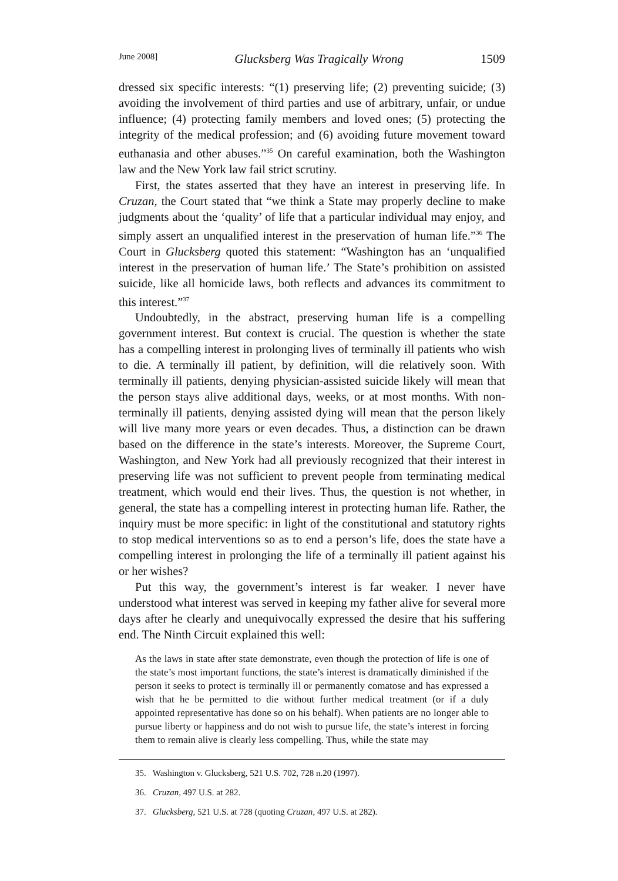June 2008] Glucksberg Was Tragically Wrong 1509
dressed six specific interests: “(1) preserving life; (2) preventing suicide; (3) avoiding the involvement of third parties and use of arbitrary, unfair, or undue influence; (4) protecting family members and loved ones; (5) protecting the integrity of the medical profession; and (6) avoiding future movement toward euthanasia and other abuses.”<sup>35</sup> On careful examination, both the Washington law and the New York law fail strict scrutiny.
First, the states asserted that they have an interest in preserving life. In Cruzan, the Court stated that “we think a State may properly decline to make judgments about the ‘quality’ of life that a particular individual may enjoy, and simply assert an unqualified interest in the preservation of human life.”<sup>36</sup> The Court in Glucksberg quoted this statement: “Washington has an ‘unqualified interest in the preservation of human life.’ The State’s prohibition on assisted suicide, like all homicide laws, both reflects and advances its commitment to this interest.”<sup>37</sup>
Undoubtedly, in the abstract, preserving human life is a compelling government interest. But context is crucial. The question is whether the state has a compelling interest in prolonging lives of terminally ill patients who wish to die. A terminally ill patient, by definition, will die relatively soon. With terminally ill patients, denying physician-assisted suicide likely will mean that the person stays alive additional days, weeks, or at most months. With non-terminally ill patients, denying assisted dying will mean that the person likely will live many more years or even decades. Thus, a distinction can be drawn based on the difference in the state’s interests. Moreover, the Supreme Court, Washington, and New York had all previously recognized that their interest in preserving life was not sufficient to prevent people from terminating medical treatment, which would end their lives. Thus, the question is not whether, in general, the state has a compelling interest in protecting human life. Rather, the inquiry must be more specific: in light of the constitutional and statutory rights to stop medical interventions so as to end a person’s life, does the state have a compelling interest in prolonging the life of a terminally ill patient against his or her wishes?
Put this way, the government’s interest is far weaker. I never have understood what interest was served in keeping my father alive for several more days after he clearly and unequivocally expressed the desire that his suffering end. The Ninth Circuit explained this well:
As the laws in state after state demonstrate, even though the protection of life is one of the state’s most important functions, the state’s interest is dramatically diminished if the person it seeks to protect is terminally ill or permanently comatose and has expressed a wish that he be permitted to die without further medical treatment (or if a duly appointed representative has done so on his behalf). When patients are no longer able to pursue liberty or happiness and do not wish to pursue life, the state’s interest in forcing them to remain alive is clearly less compelling. Thus, while the state may
35. Washington v. Glucksberg, 521 U.S. 702, 728 n.20 (1997).
36. Cruzan, 497 U.S. at 282.
37. Glucksberg, 521 U.S. at 728 (quoting Cruzan, 497 U.S. at 282).